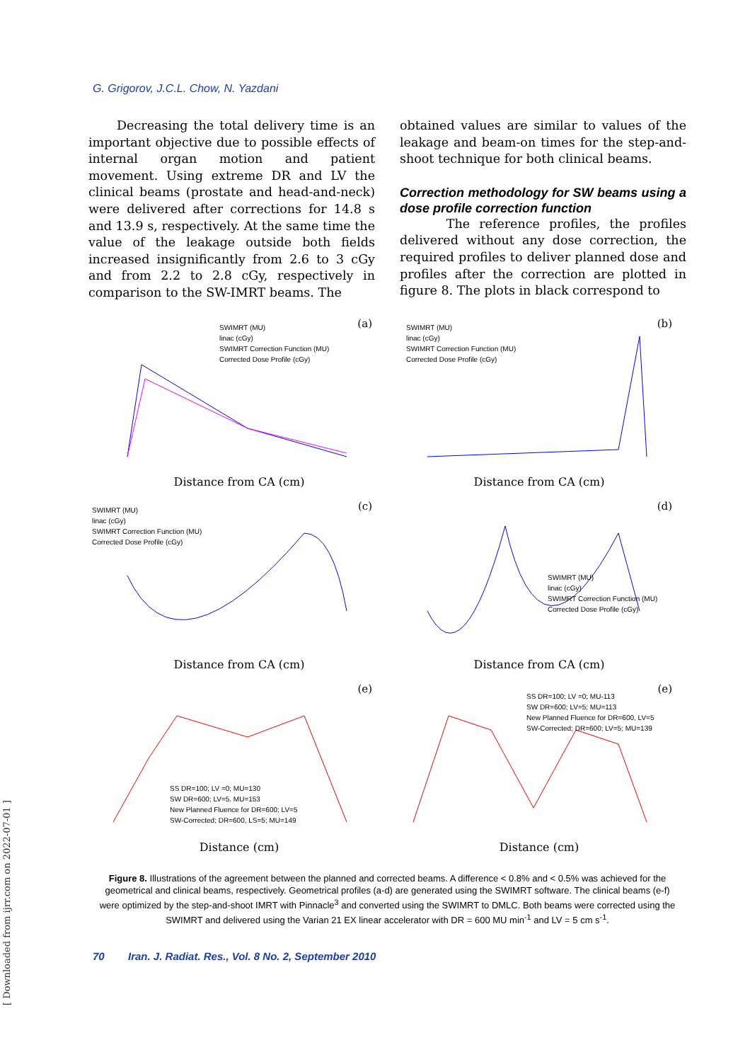G. Grigorov, J.C.L. Chow, N. Yazdani
Decreasing the total delivery time is an important objective due to possible effects of internal organ motion and patient movement. Using extreme DR and LV the clinical beams (prostate and head-and-neck) were delivered after corrections for 14.8 s and 13.9 s, respectively. At the same time the value of the leakage outside both fields increased insignificantly from 2.6 to 3 cGy and from 2.2 to 2.8 cGy, respectively in comparison to the SW-IMRT beams. The
obtained values are similar to values of the leakage and beam-on times for the step-and-shoot technique for both clinical beams.
Correction methodology for SW beams using a dose profile correction function
The reference profiles, the profiles delivered without any dose correction, the required profiles to deliver planned dose and profiles after the correction are plotted in figure 8. The plots in black correspond to
(a)
SWIMRT (MU)
linac (cGy)
SWIMRT Correction Function (MU)
Corrected Dose Profile (cGy)
Distance from CA (cm)
(b)
SWIMRT (MU)
linac (cGy)
SWIMRT Correction Function (MU)
Corrected Dose Profile (cGy)
Distance from CA (cm)
(c)
SWIMRT (MU)
linac (cGy)
SWIMRT Correction Function (MU)
Corrected Dose Profile (cGy)
Distance from CA (cm)
(d)
SWIMRT (MU)
linac (cGy)
SWIMRT Correction Function (MU)
Corrected Dose Profile (cGy)
Distance from CA (cm)
(e)
SS DR=100; LV =0; MU=130
SW DR=600; LV=5. MU=153
New Planned Fluence for DR=600; LV=5
SW-Corrected; DR=600, LS=5; MU=149
Distance (cm)
(e)
SS DR=100; LV =0; MU-113
SW DR=600; LV=5; MU=113
New Planned Fluence for DR=600, LV=5
SW-Corrected; DR=600; LV=5; MU=139
Distance (cm)
Figure 8. Illustrations of the agreement between the planned and corrected beams. A difference < 0.8% and < 0.5% was achieved for the geometrical and clinical beams, respectively. Geometrical profiles (a-d) are generated using the SWIMRT software. The clinical beams (e-f) were optimized by the step-and-shoot IMRT with Pinnacle<sup>3</sup> and converted using the SWIMRT to DMLC. Both beams were corrected using the SWIMRT and delivered using the Varian 21 EX linear accelerator with DR = 600 MU min<sup>-1</sup> and LV = 5 cm s<sup>-1</sup>.
70 Iran. J. Radiat. Res., Vol. 8 No. 2, September 2010
[ Downloaded from ijrr.com on 2022-07-01 ]